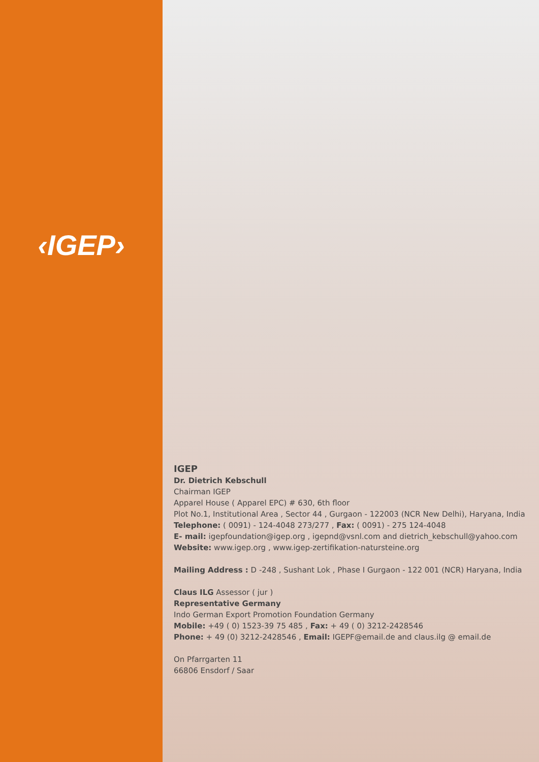‹IGEP›
IGEP
Dr. Dietrich Kebschull
Chairman IGEP
Apparel House ( Apparel EPC) # 630, 6th floor
Plot No.1, Institutional Area , Sector 44 , Gurgaon - 122003 (NCR New Delhi), Haryana, India
Telephone: ( 0091) - 124-4048 273/277 , Fax: ( 0091) - 275 124-4048
E- mail: igepfoundation@igep.org , igepnd@vsnl.com and dietrich_kebschull@yahoo.com
Website: www.igep.org , www.igep-zertifikation-natursteine.org
Mailing Address : D -248 , Sushant Lok , Phase I Gurgaon - 122 001 (NCR) Haryana, India
Claus ILG Assessor ( jur )
Representative Germany
Indo German Export Promotion Foundation Germany
Mobile: +49 ( 0) 1523-39 75 485 , Fax: + 49 ( 0) 3212-2428546
Phone: + 49 (0) 3212-2428546 , Email: IGEPF@email.de and claus.ilg @ email.de
On Pfarrgarten 11
66806 Ensdorf / Saar